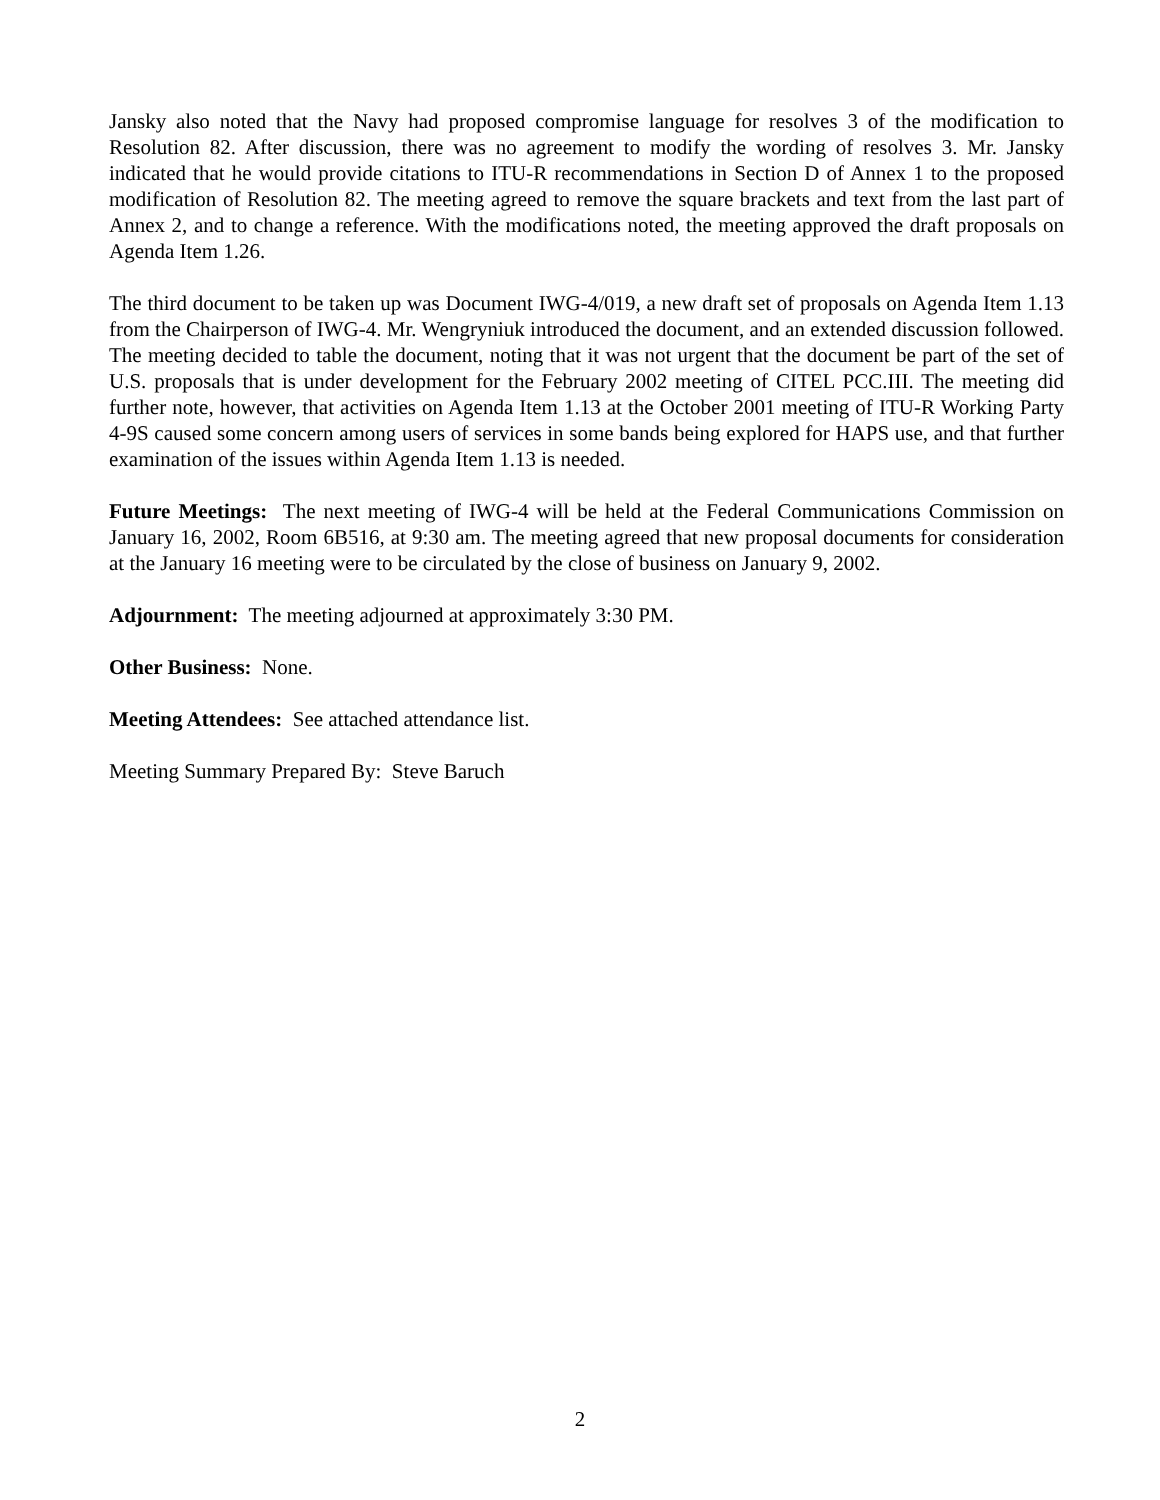Jansky also noted that the Navy had proposed compromise language for resolves 3 of the modification to Resolution 82. After discussion, there was no agreement to modify the wording of resolves 3. Mr. Jansky indicated that he would provide citations to ITU-R recommendations in Section D of Annex 1 to the proposed modification of Resolution 82. The meeting agreed to remove the square brackets and text from the last part of Annex 2, and to change a reference. With the modifications noted, the meeting approved the draft proposals on Agenda Item 1.26.
The third document to be taken up was Document IWG-4/019, a new draft set of proposals on Agenda Item 1.13 from the Chairperson of IWG-4. Mr. Wengryniuk introduced the document, and an extended discussion followed. The meeting decided to table the document, noting that it was not urgent that the document be part of the set of U.S. proposals that is under development for the February 2002 meeting of CITEL PCC.III. The meeting did further note, however, that activities on Agenda Item 1.13 at the October 2001 meeting of ITU-R Working Party 4-9S caused some concern among users of services in some bands being explored for HAPS use, and that further examination of the issues within Agenda Item 1.13 is needed.
Future Meetings: The next meeting of IWG-4 will be held at the Federal Communications Commission on January 16, 2002, Room 6B516, at 9:30 am. The meeting agreed that new proposal documents for consideration at the January 16 meeting were to be circulated by the close of business on January 9, 2002.
Adjournment: The meeting adjourned at approximately 3:30 PM.
Other Business: None.
Meeting Attendees: See attached attendance list.
Meeting Summary Prepared By: Steve Baruch
2